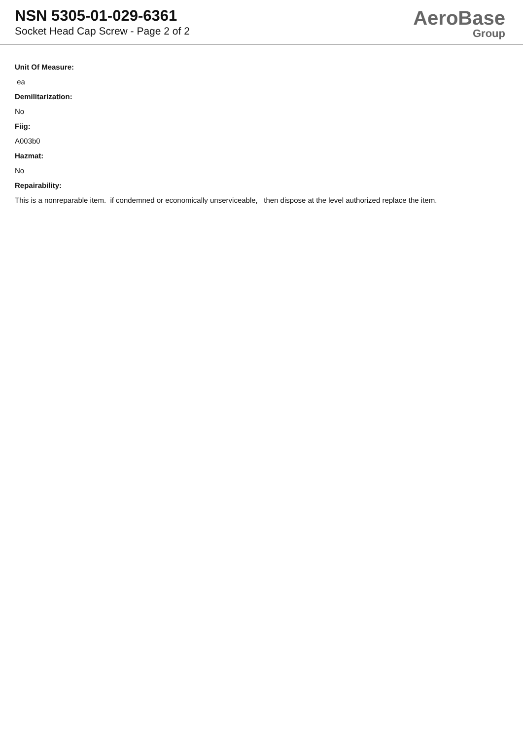NSN 5305-01-029-6361
Socket Head Cap Screw - Page 2 of 2
AeroBase
Group
Unit Of Measure:
ea
Demilitarization:
No
Fiig:
A003b0
Hazmat:
No
Repairability:
This is a nonreparable item. if condemned or economically unserviceable, then dispose at the level authorized replace the item.